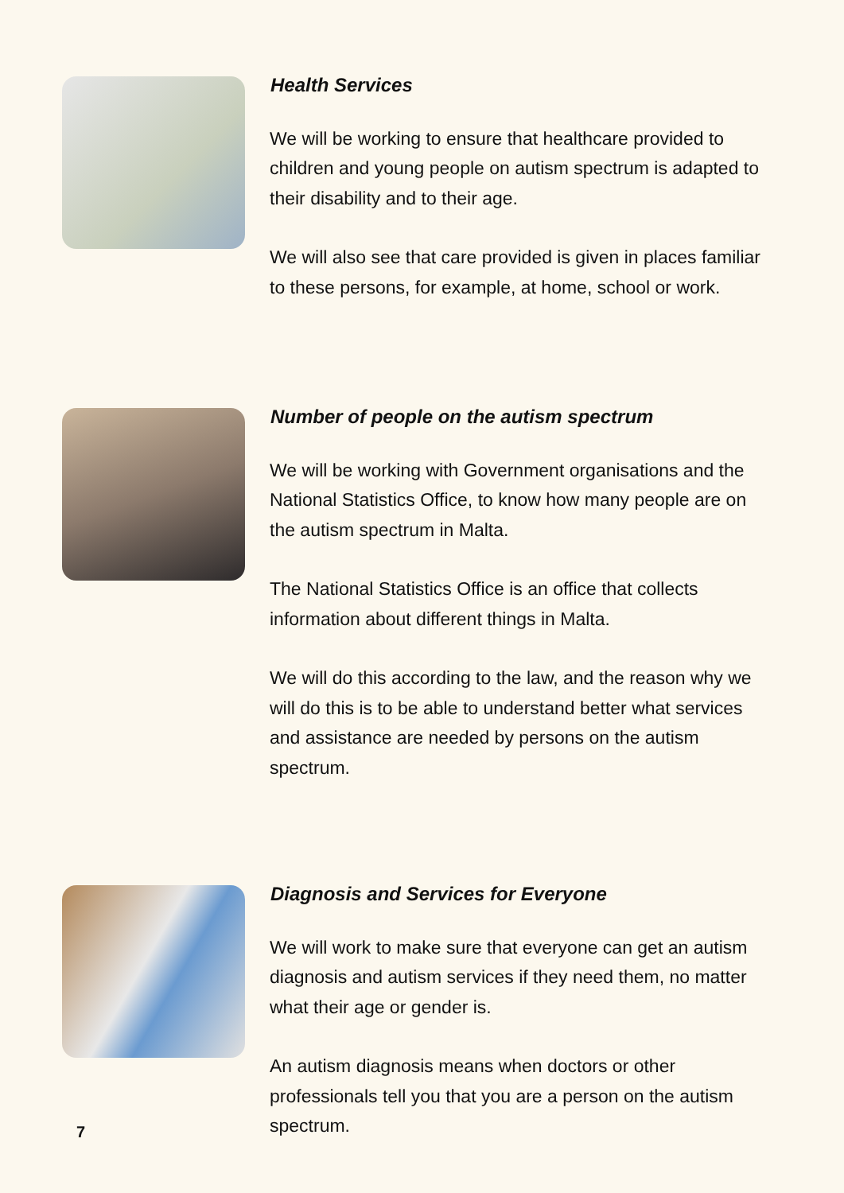Health Services
We will be working to ensure that healthcare provided to children and young people on autism spectrum is adapted to their disability and to their age.
We will also see that care provided is given in places familiar to these persons, for example, at home, school or work.
Number of people on the autism spectrum
We will be working with Government organisations and the National Statistics Office, to know how many people are on the autism spectrum in Malta.
The National Statistics Office is an office that collects information about different things in Malta.
We will do this according to the law, and the reason why we will do this is to be able to understand better what services and assistance are needed by persons on the autism spectrum.
Diagnosis and Services for Everyone
We will work to make sure that everyone can get an autism diagnosis and autism services if they need them, no matter what their age or gender is.
An autism diagnosis means when doctors or other professionals tell you that you are a person on the autism spectrum.
7